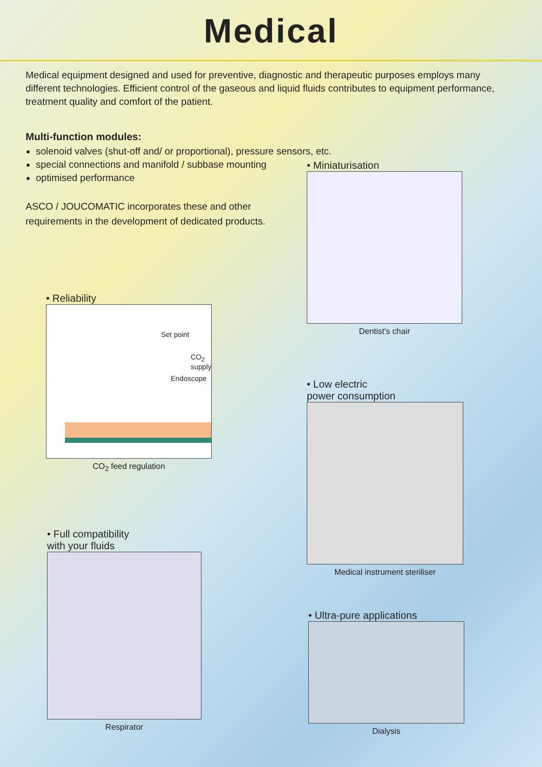Medical
Medical equipment designed and used for preventive, diagnostic and therapeutic purposes employs many different technologies. Efficient control of the gaseous and liquid fluids contributes to equipment performance, treatment quality and comfort of the patient.
Multi-function modules:
solenoid valves (shut-off and/ or proportional), pressure sensors, etc.
special connections and manifold / subbase mounting
optimised performance
ASCO / JOUCOMATIC incorporates these and other requirements in the development of dedicated products.
• Reliability
Set point
CO<sub>2</sub> supply
Endoscope
CO<sub>2</sub> feed regulation
• Miniaturisation
Dentist's chair
• Low electric
power consumption
Medical instrument steriliser
• Full compatibility
with your fluids
Respirator
• Ultra-pure applications
Dialysis